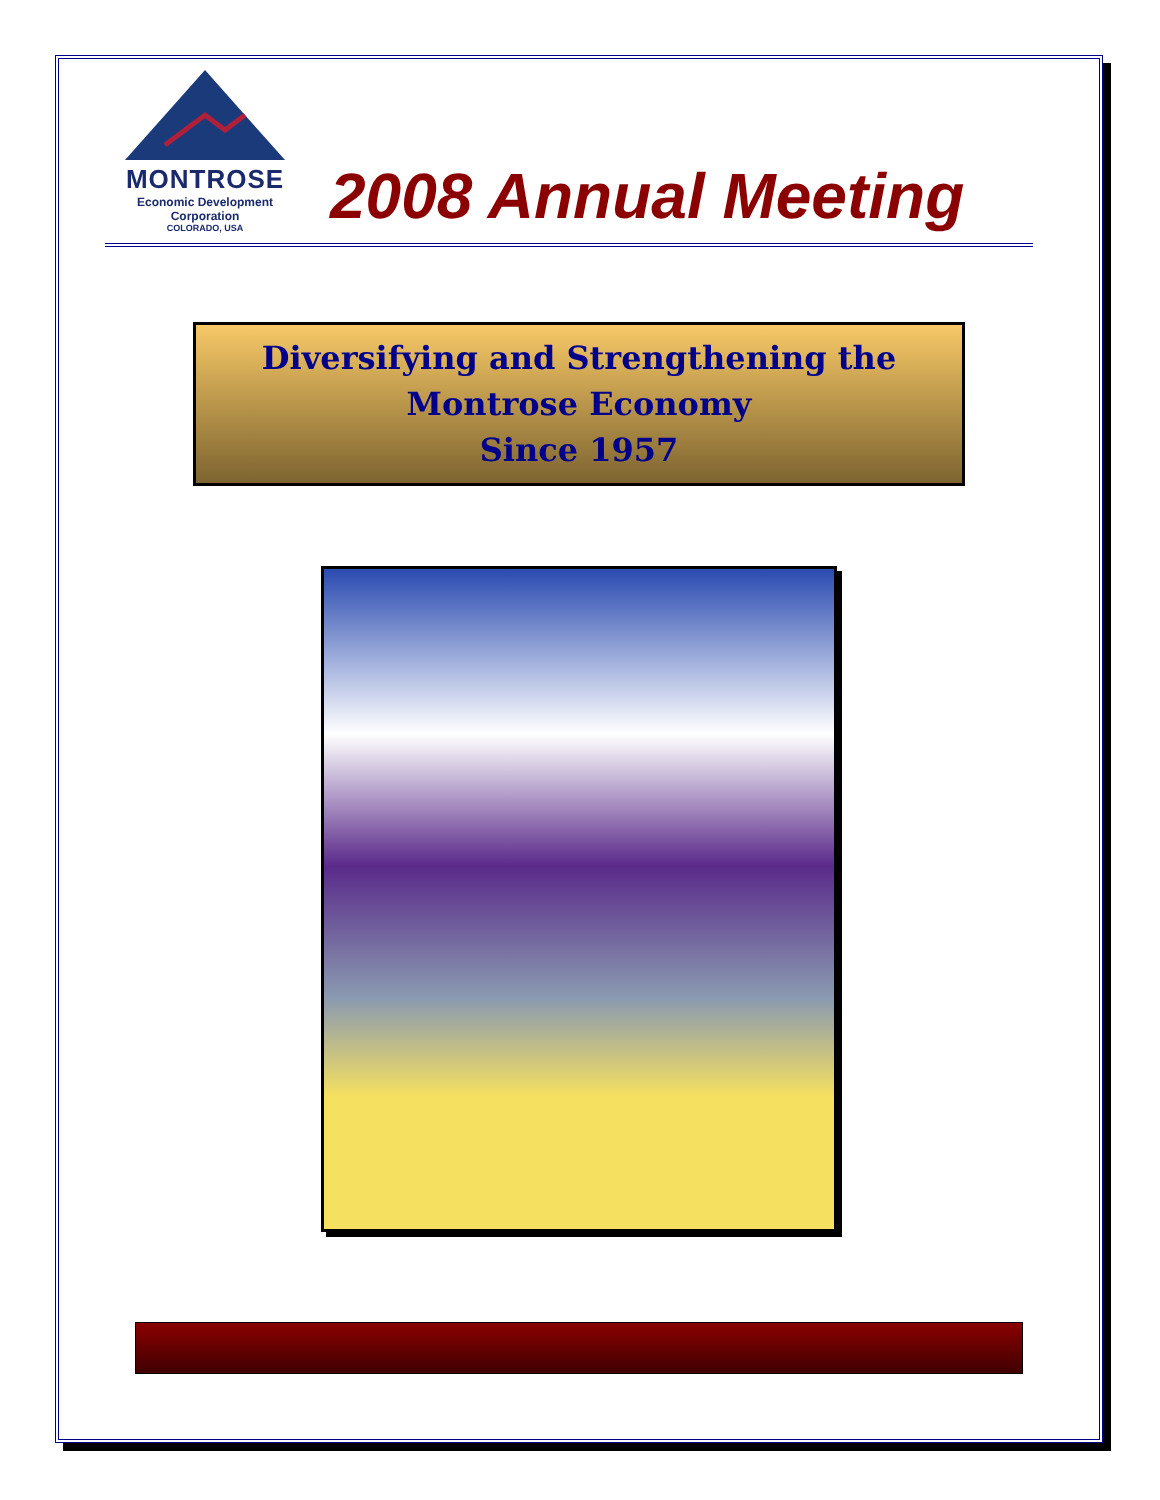MONTROSE
Economic Development
Corporation
COLORADO, USA
2008 Annual Meeting
Diversifying and Strengthening the
Montrose Economy
Since 1957